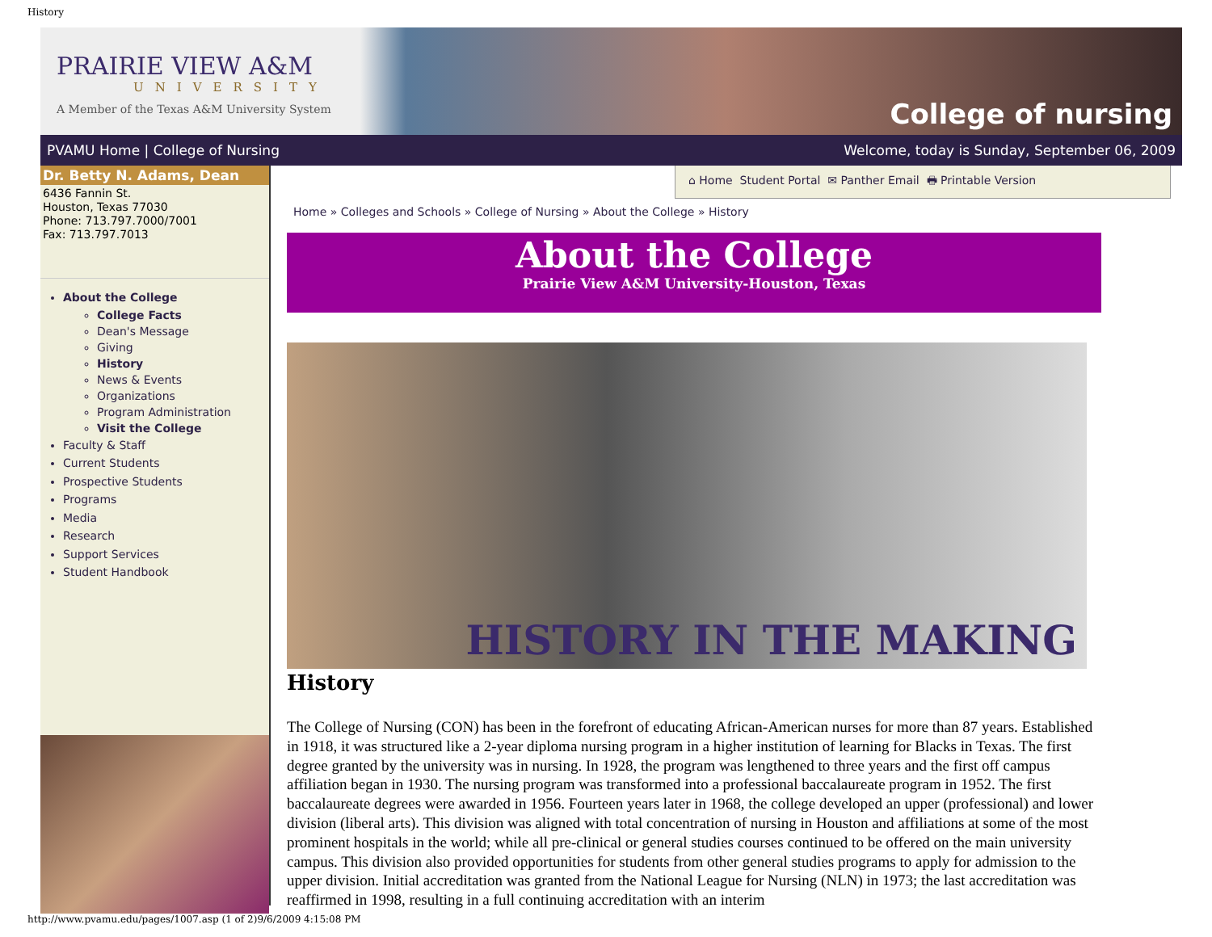History
PRAIRIE VIEW A&M
UNIVERSITY
A Member of the Texas A&M University System
College of nursing
PVAMU Home | College of Nursing Welcome, today is Sunday, September 06, 2009
Dr. Betty N. Adams, Dean
6436 Fannin St.
Houston, Texas 77030
Phone: 713.797.7000/7001
Fax: 713.797.7013
About the College
College Facts
Dean's Message
Giving
History
News & Events
Organizations
Program Administration
Visit the College
Faculty & Staff
Current Students
Prospective Students
Programs
Media
Research
Support Services
Student Handbook
⌂ Home Student Portal ✉ Panther Email 🖶 Printable Version
Home » Colleges and Schools » College of Nursing » About the College » History
About the College
Prairie View A&M University-Houston, Texas
HISTORY IN THE MAKING
History
The College of Nursing (CON) has been in the forefront of educating African-American nurses for more than 87 years. Established in 1918, it was structured like a 2-year diploma nursing program in a higher institution of learning for Blacks in Texas. The first degree granted by the university was in nursing. In 1928, the program was lengthened to three years and the first off campus affiliation began in 1930. The nursing program was transformed into a professional baccalaureate program in 1952. The first baccalaureate degrees were awarded in 1956. Fourteen years later in 1968, the college developed an upper (professional) and lower division (liberal arts). This division was aligned with total concentration of nursing in Houston and affiliations at some of the most prominent hospitals in the world; while all pre-clinical or general studies courses continued to be offered on the main university campus. This division also provided opportunities for students from other general studies programs to apply for admission to the upper division. Initial accreditation was granted from the National League for Nursing (NLN) in 1973; the last accreditation was reaffirmed in 1998, resulting in a full continuing accreditation with an interim
http://www.pvamu.edu/pages/1007.asp (1 of 2)9/6/2009 4:15:08 PM